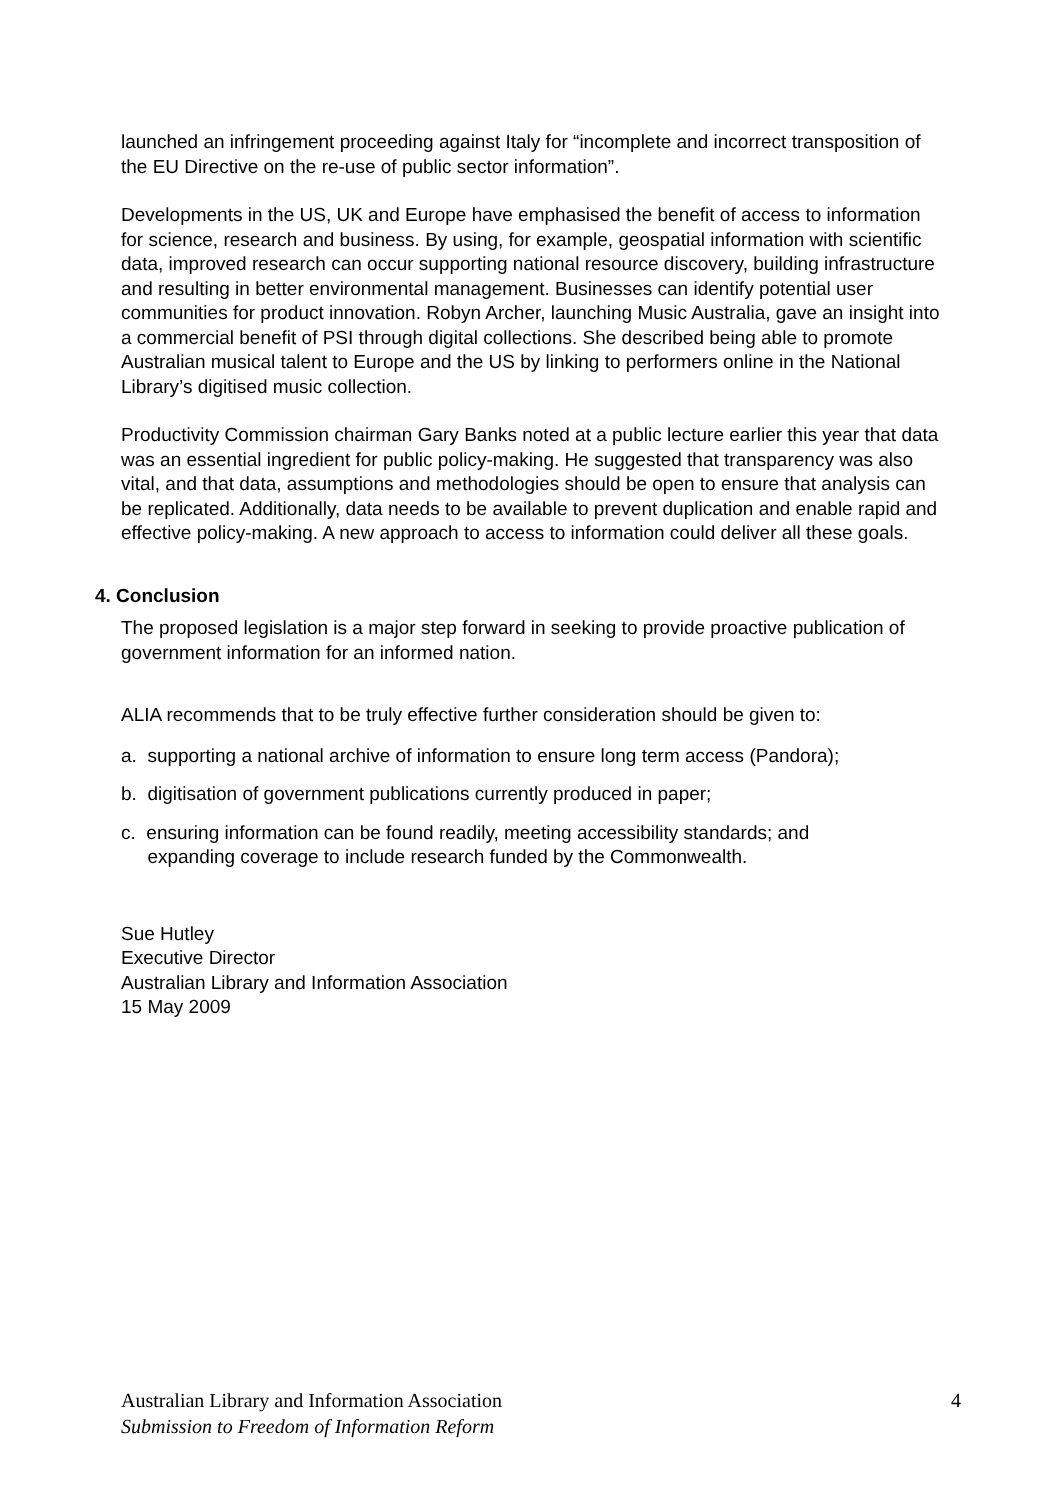launched an infringement proceeding against Italy for “incomplete and incorrect transposition of the EU Directive on the re-use of public sector information”.
Developments in the US, UK and Europe have emphasised the benefit of access to information for science, research and business. By using, for example, geospatial information with scientific data, improved research can occur supporting national resource discovery, building infrastructure and resulting in better environmental management. Businesses can identify potential user communities for product innovation. Robyn Archer, launching Music Australia, gave an insight into a commercial benefit of PSI through digital collections. She described being able to promote Australian musical talent to Europe and the US by linking to performers online in the National Library’s digitised music collection.
Productivity Commission chairman Gary Banks noted at a public lecture earlier this year that data was an essential ingredient for public policy-making. He suggested that transparency was also vital, and that data, assumptions and methodologies should be open to ensure that analysis can be replicated. Additionally, data needs to be available to prevent duplication and enable rapid and effective policy-making. A new approach to access to information could deliver all these goals.
4. Conclusion
The proposed legislation is a major step forward in seeking to provide proactive publication of government information for an informed nation.
ALIA recommends that to be truly effective further consideration should be given to:
a. supporting a national archive of information to ensure long term access (Pandora);
b. digitisation of government publications currently produced in paper;
c. ensuring information can be found readily, meeting accessibility standards; and
expanding coverage to include research funded by the Commonwealth.
Sue Hutley
Executive Director
Australian Library and Information Association
15 May 2009
4 Australian Library and Information Association
Submission to Freedom of Information Reform